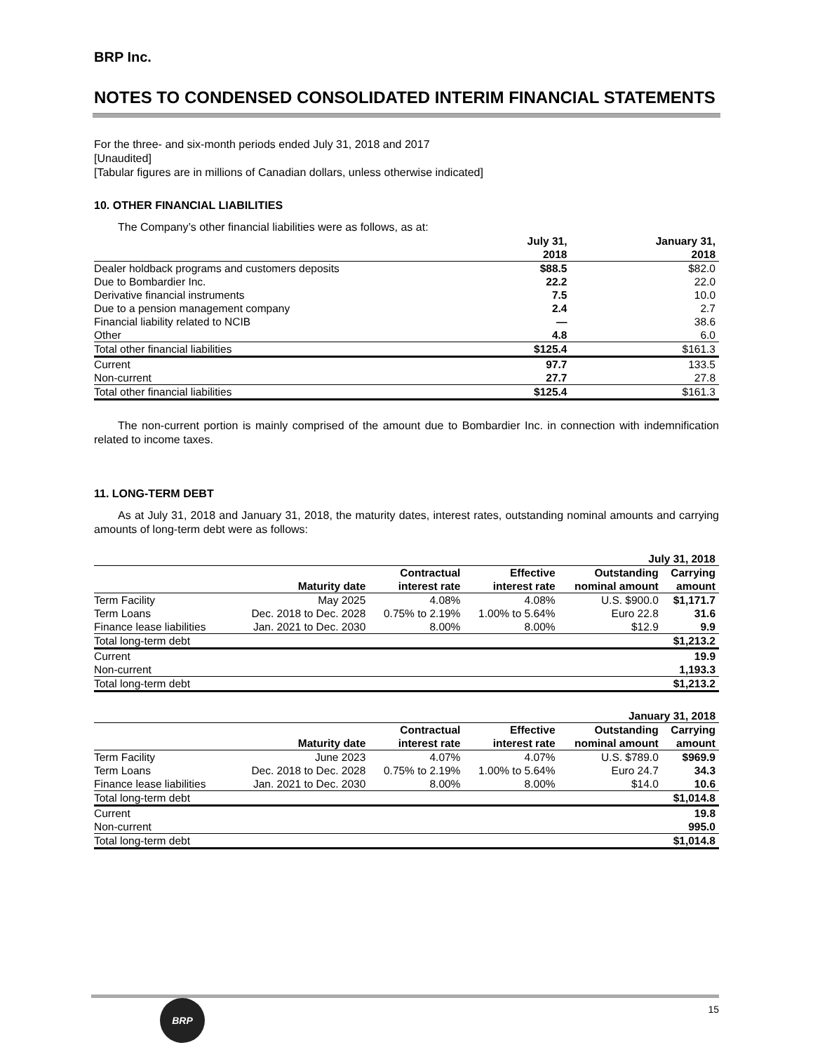BRP Inc.
NOTES TO CONDENSED CONSOLIDATED INTERIM FINANCIAL STATEMENTS
For the three- and six-month periods ended July 31, 2018 and 2017
[Unaudited]
[Tabular figures are in millions of Canadian dollars, unless otherwise indicated]
10. OTHER FINANCIAL LIABILITIES
The Company’s other financial liabilities were as follows, as at:
| | July 31, 2018 | January 31, 2018 |
| --- | --- | --- |
| Dealer holdback programs and customers deposits | $88.5 | $82.0 |
| Due to Bombardier Inc. | 22.2 | 22.0 |
| Derivative financial instruments | 7.5 | 10.0 |
| Due to a pension management company | 2.4 | 2.7 |
| Financial liability related to NCIB | — | 38.6 |
| Other | 4.8 | 6.0 |
| Total other financial liabilities | $125.4 | $161.3 |
| Current | 97.7 | 133.5 |
| Non-current | 27.7 | 27.8 |
| Total other financial liabilities | $125.4 | $161.3 |
The non-current portion is mainly comprised of the amount due to Bombardier Inc. in connection with indemnification related to income taxes.
11. LONG-TERM DEBT
As at July 31, 2018 and January 31, 2018, the maturity dates, interest rates, outstanding nominal amounts and carrying amounts of long-term debt were as follows:
| July 31, 2018 | | | | | |
| --- | --- | --- | --- | --- | --- |
| | Maturity date | Contractual interest rate | Effective interest rate | Outstanding nominal amount | Carrying amount |
| Term Facility | May 2025 | 4.08% | 4.08% | U.S. $900.0 | $1,171.7 |
| Term Loans | Dec. 2018 to Dec. 2028 | 0.75% to 2.19% | 1.00% to 5.64% | Euro 22.8 | 31.6 |
| Finance lease liabilities | Jan. 2021 to Dec. 2030 | 8.00% | 8.00% | $12.9 | 9.9 |
| Total long-term debt | | | | | $1,213.2 |
| Current | | | | | 19.9 |
| Non-current | | | | | 1,193.3 |
| Total long-term debt | | | | | $1,213.2 |
| January 31, 2018 | | | | | |
| --- | --- | --- | --- | --- | --- |
| | Maturity date | Contractual interest rate | Effective interest rate | Outstanding nominal amount | Carrying amount |
| Term Facility | June 2023 | 4.07% | 4.07% | U.S. $789.0 | $969.9 |
| Term Loans | Dec. 2018 to Dec. 2028 | 0.75% to 2.19% | 1.00% to 5.64% | Euro 24.7 | 34.3 |
| Finance lease liabilities | Jan. 2021 to Dec. 2030 | 8.00% | 8.00% | $14.0 | 10.6 |
| Total long-term debt | | | | | $1,014.8 |
| Current | | | | | 19.8 |
| Non-current | | | | | 995.0 |
| Total long-term debt | | | | | $1,014.8 |
BRP
15